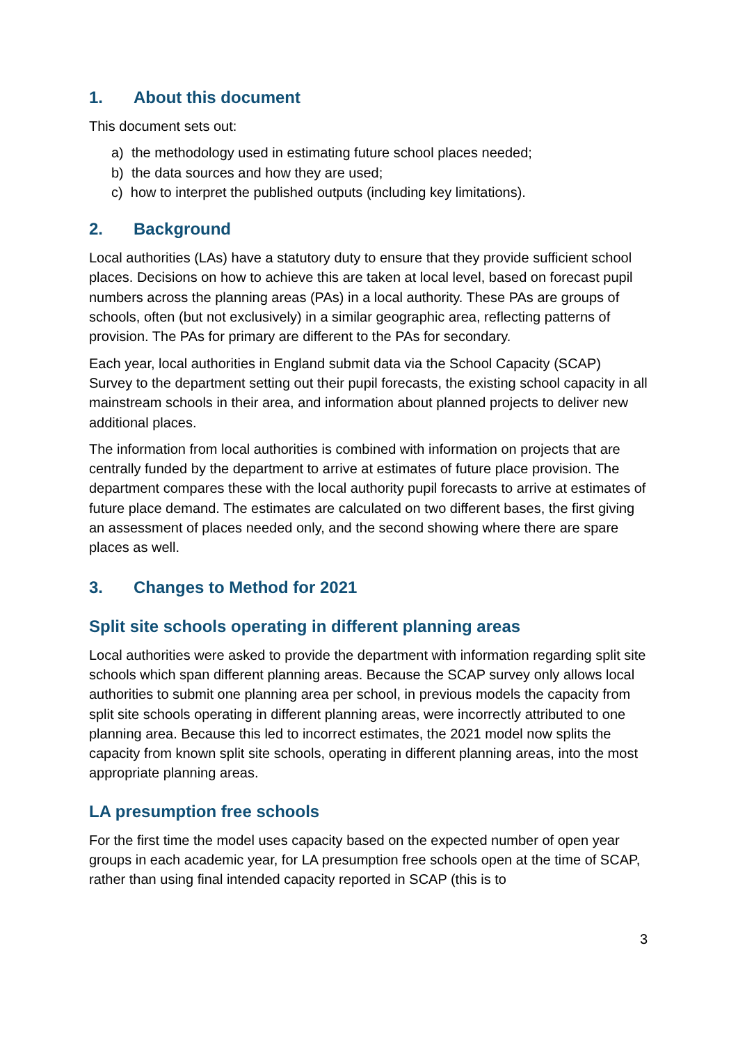1. About this document
This document sets out:
a) the methodology used in estimating future school places needed;
b) the data sources and how they are used;
c) how to interpret the published outputs (including key limitations).
2. Background
Local authorities (LAs) have a statutory duty to ensure that they provide sufficient school places. Decisions on how to achieve this are taken at local level, based on forecast pupil numbers across the planning areas (PAs) in a local authority. These PAs are groups of schools, often (but not exclusively) in a similar geographic area, reflecting patterns of provision. The PAs for primary are different to the PAs for secondary.
Each year, local authorities in England submit data via the School Capacity (SCAP) Survey to the department setting out their pupil forecasts, the existing school capacity in all mainstream schools in their area, and information about planned projects to deliver new additional places.
The information from local authorities is combined with information on projects that are centrally funded by the department to arrive at estimates of future place provision. The department compares these with the local authority pupil forecasts to arrive at estimates of future place demand. The estimates are calculated on two different bases, the first giving an assessment of places needed only, and the second showing where there are spare places as well.
3. Changes to Method for 2021
Split site schools operating in different planning areas
Local authorities were asked to provide the department with information regarding split site schools which span different planning areas. Because the SCAP survey only allows local authorities to submit one planning area per school, in previous models the capacity from split site schools operating in different planning areas, were incorrectly attributed to one planning area. Because this led to incorrect estimates, the 2021 model now splits the capacity from known split site schools, operating in different planning areas, into the most appropriate planning areas.
LA presumption free schools
For the first time the model uses capacity based on the expected number of open year groups in each academic year, for LA presumption free schools open at the time of SCAP, rather than using final intended capacity reported in SCAP (this is to
3